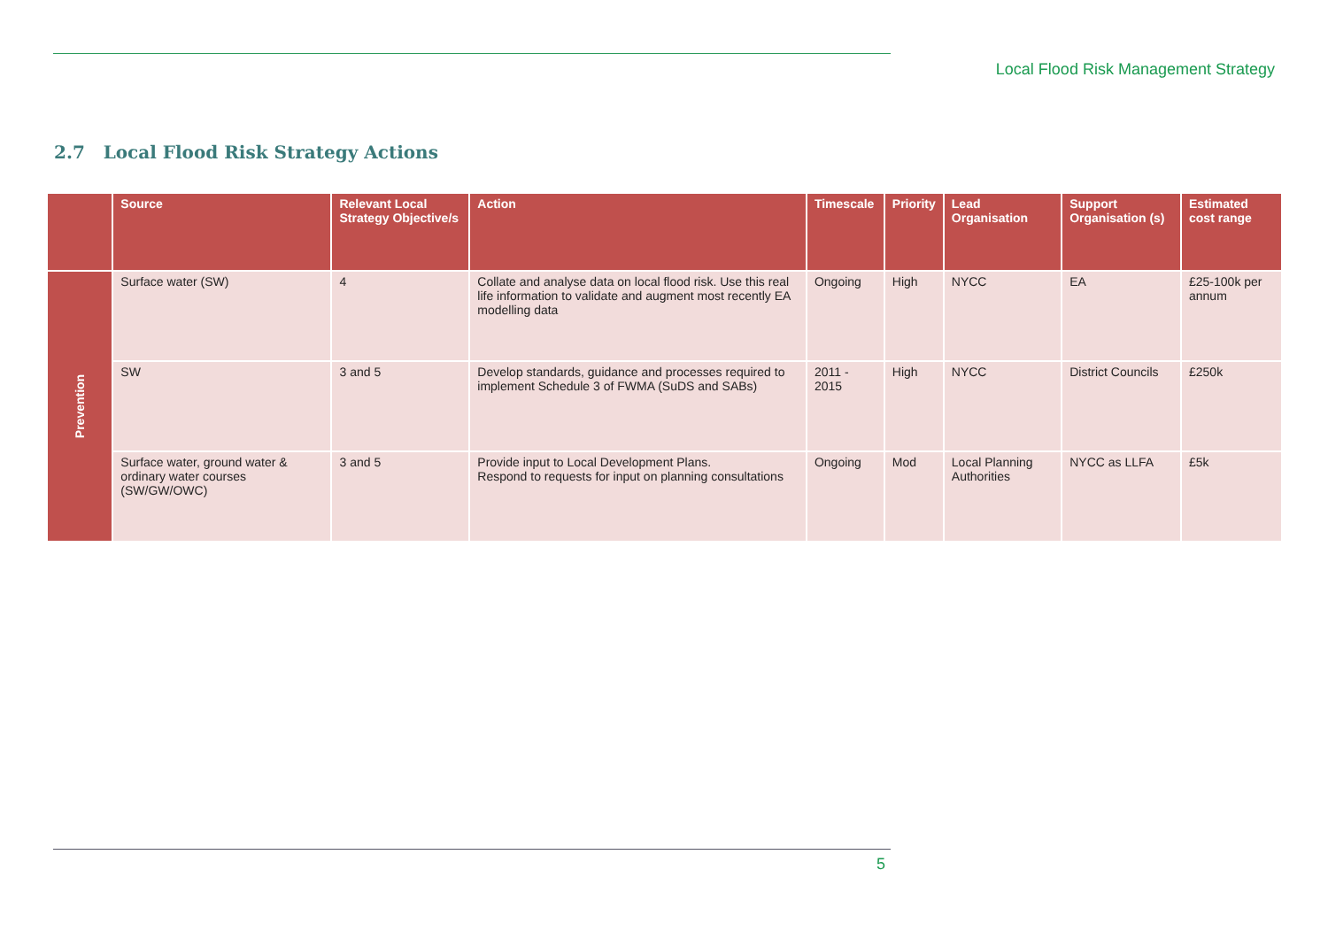Local Flood Risk Management Strategy
2.7 Local Flood Risk Strategy Actions
| | Source | Relevant Local Strategy Objective/s | Action | Timescale | Priority | Lead Organisation | Support Organisation (s) | Estimated cost range |
| --- | --- | --- | --- | --- | --- | --- | --- | --- |
| Prevention | Surface water (SW) | 4 | Collate and analyse data on local flood risk. Use this real life information to validate and augment most recently EA modelling data | Ongoing | High | NYCC | EA | £25-100k per annum |
| | SW | 3 and 5 | Develop standards, guidance and processes required to implement Schedule 3 of FWMA (SuDS and SABs) | 2011 - 2015 | High | NYCC | District Councils | £250k |
| | Surface water, ground water & ordinary water courses (SW/GW/OWC) | 3 and 5 | Provide input to Local Development Plans. Respond to requests for input on planning consultations | Ongoing | Mod | Local Planning Authorities | NYCC as LLFA | £5k |
5